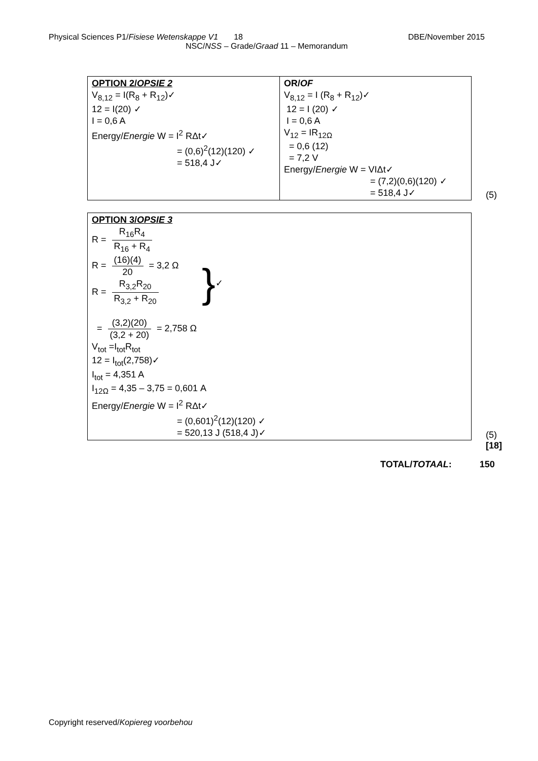Physical Sciences P1/Fisiese Wetenskappe V1 18 DBE/November 2015
NSC/NSS – Grade/Graad 11 – Memorandum
| OPTION 2/ OPSIE 2 V<sub>8,12</sub> = I(R<sub>8</sub> + R<sub>12</sub>)✓ 12 = I(20) ✓ I = 0,6 A Energy/ Energie W = I<sup>2</sup> RΔt✓ = (0,6)<sup>2</sup>(12)(120) ✓ = 518,4 J✓ | OR/ OF V<sub>8,12</sub> = I (R<sub>8</sub> + R<sub>12</sub>)✓ 12 = I (20) ✓ I = 0,6 A V<sub>12</sub> = IR<sub>12Ω</sub> = 0,6 (12) = 7,2 V Energy/ Energie W = VIΔt✓ = (7,2)(0,6)(120) ✓ = 518,4 J✓ |
(5)
| OPTION 3/ OPSIE 3 R = R<sub>16</sub>R<sub>4</sub> R<sub>16</sub> + R<sub>4</sub> R = (16)(4) 20 = 3,2 Ω R = R<sub>3,2</sub>R<sub>20</sub> R<sub>3,2</sub> + R<sub>20</sub> = (3,2)(20) (3,2 + 20) = 2,758 Ω } ✓ V<sub>tot</sub> =I<sub>tot</sub>R<sub>tot</sub> 12 = I<sub>tot</sub>(2,758)✓ I<sub>tot</sub> = 4,351 A I<sub>12Ω</sub> = 4,35 – 3,75 = 0,601 A Energy/ Energie W = I<sup>2</sup> RΔt✓ = (0,601)<sup>2</sup>(12)(120) ✓ = 520,13 J (518,4 J)✓ |
(5)
[18]
TOTAL/TOTAAL: 150
Copyright reserved/Kopiereg voorbehou